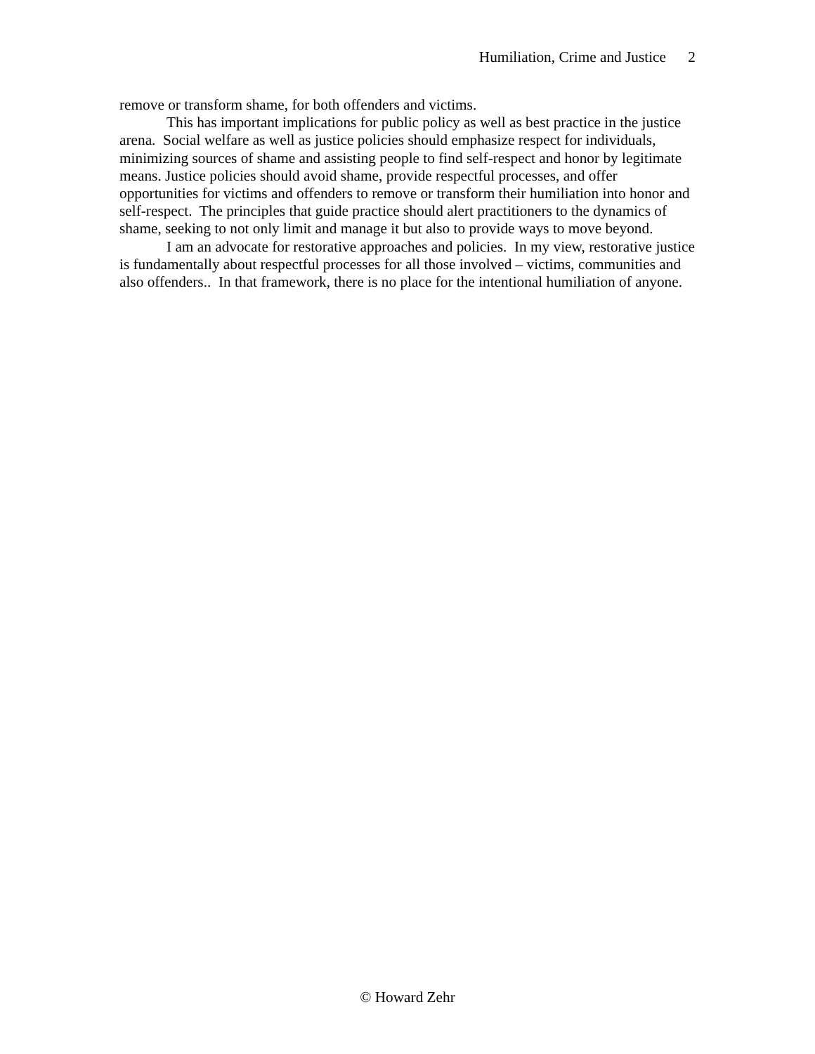Humiliation, Crime and Justice 2
remove or transform shame, for both offenders and victims.
This has important implications for public policy as well as best practice in the justice arena. Social welfare as well as justice policies should emphasize respect for individuals, minimizing sources of shame and assisting people to find self-respect and honor by legitimate means. Justice policies should avoid shame, provide respectful processes, and offer opportunities for victims and offenders to remove or transform their humiliation into honor and self-respect. The principles that guide practice should alert practitioners to the dynamics of shame, seeking to not only limit and manage it but also to provide ways to move beyond.
I am an advocate for restorative approaches and policies. In my view, restorative justice is fundamentally about respectful processes for all those involved – victims, communities and also offenders.. In that framework, there is no place for the intentional humiliation of anyone.
© Howard Zehr